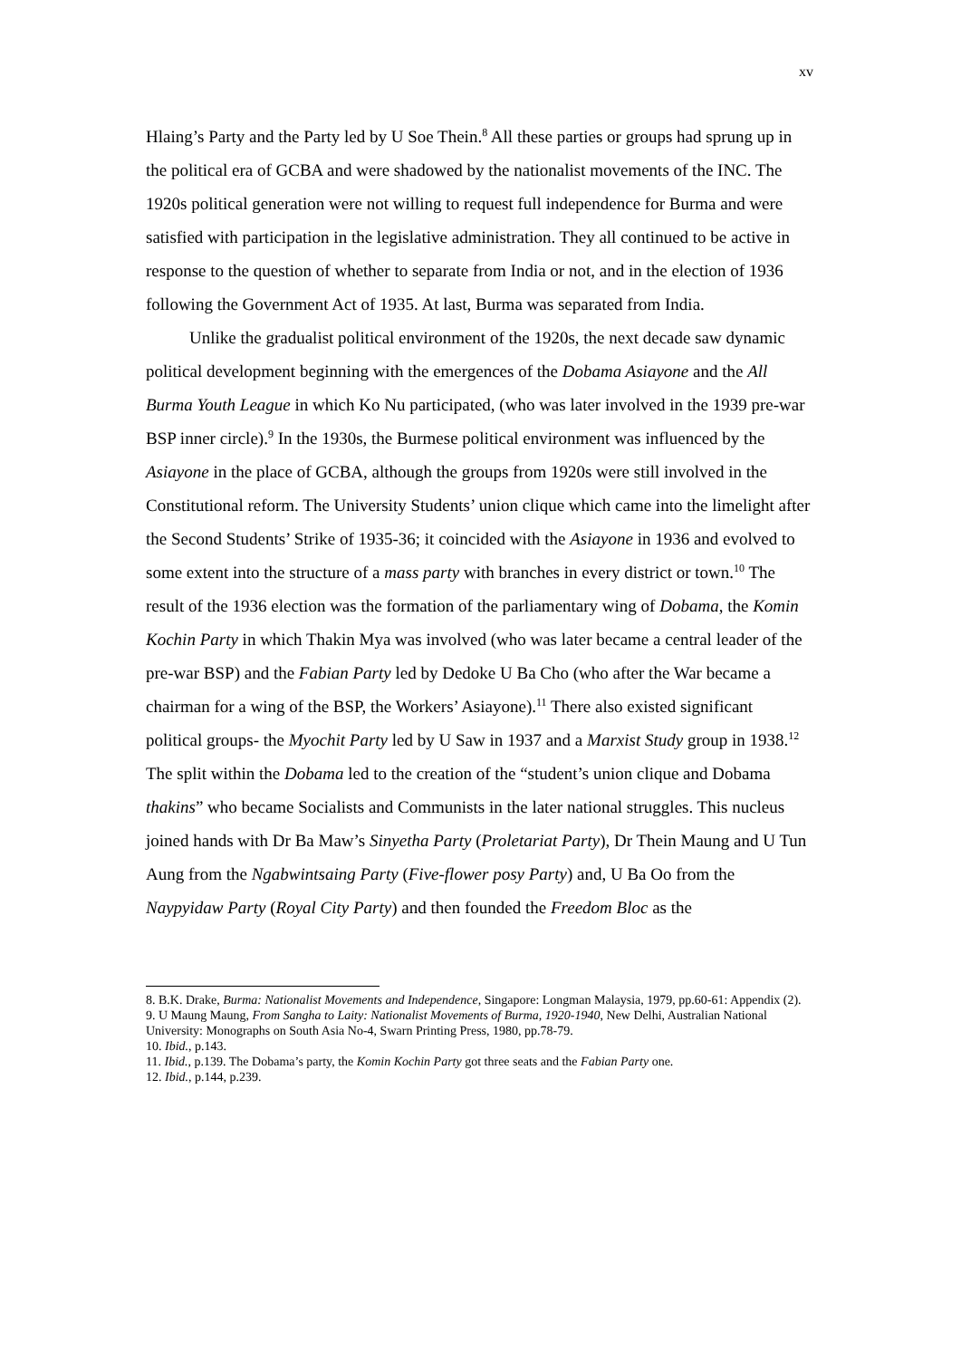xv
Hlaing’s Party and the Party led by U Soe Thein.<sup>8</sup> All these parties or groups had sprung up in the political era of GCBA and were shadowed by the nationalist movements of the INC. The 1920s political generation were not willing to request full independence for Burma and were satisfied with participation in the legislative administration. They all continued to be active in response to the question of whether to separate from India or not, and in the election of 1936 following the Government Act of 1935. At last, Burma was separated from India.
Unlike the gradualist political environment of the 1920s, the next decade saw dynamic political development beginning with the emergences of the Dobama Asiayone and the All Burma Youth League in which Ko Nu participated, (who was later involved in the 1939 pre-war BSP inner circle).<sup>9</sup> In the 1930s, the Burmese political environment was influenced by the Asiayone in the place of GCBA, although the groups from 1920s were still involved in the Constitutional reform. The University Students’ union clique which came into the limelight after the Second Students’ Strike of 1935-36; it coincided with the Asiayone in 1936 and evolved to some extent into the structure of a mass party with branches in every district or town.<sup>10</sup> The result of the 1936 election was the formation of the parliamentary wing of Dobama, the Komin Kochin Party in which Thakin Mya was involved (who was later became a central leader of the pre-war BSP) and the Fabian Party led by Dedoke U Ba Cho (who after the War became a chairman for a wing of the BSP, the Workers’ Asiayone).<sup>11</sup> There also existed significant political groups- the Myochit Party led by U Saw in 1937 and a Marxist Study group in 1938.<sup>12</sup> The split within the Dobama led to the creation of the “student’s union clique and Dobama thakins” who became Socialists and Communists in the later national struggles. This nucleus joined hands with Dr Ba Maw’s Sinyetha Party (Proletariat Party), Dr Thein Maung and U Tun Aung from the Ngabwintsaing Party (Five-flower posy Party) and, U Ba Oo from the Naypyidaw Party (Royal City Party) and then founded the Freedom Bloc as the
8. B.K. Drake, Burma: Nationalist Movements and Independence, Singapore: Longman Malaysia, 1979, pp.60-61: Appendix (2).
9. U Maung Maung, From Sangha to Laity: Nationalist Movements of Burma, 1920-1940, New Delhi, Australian National University: Monographs on South Asia No-4, Swarn Printing Press, 1980, pp.78-79.
10. Ibid., p.143.
11. Ibid., p.139. The Dobama’s party, the Komin Kochin Party got three seats and the Fabian Party one.
12. Ibid., p.144, p.239.